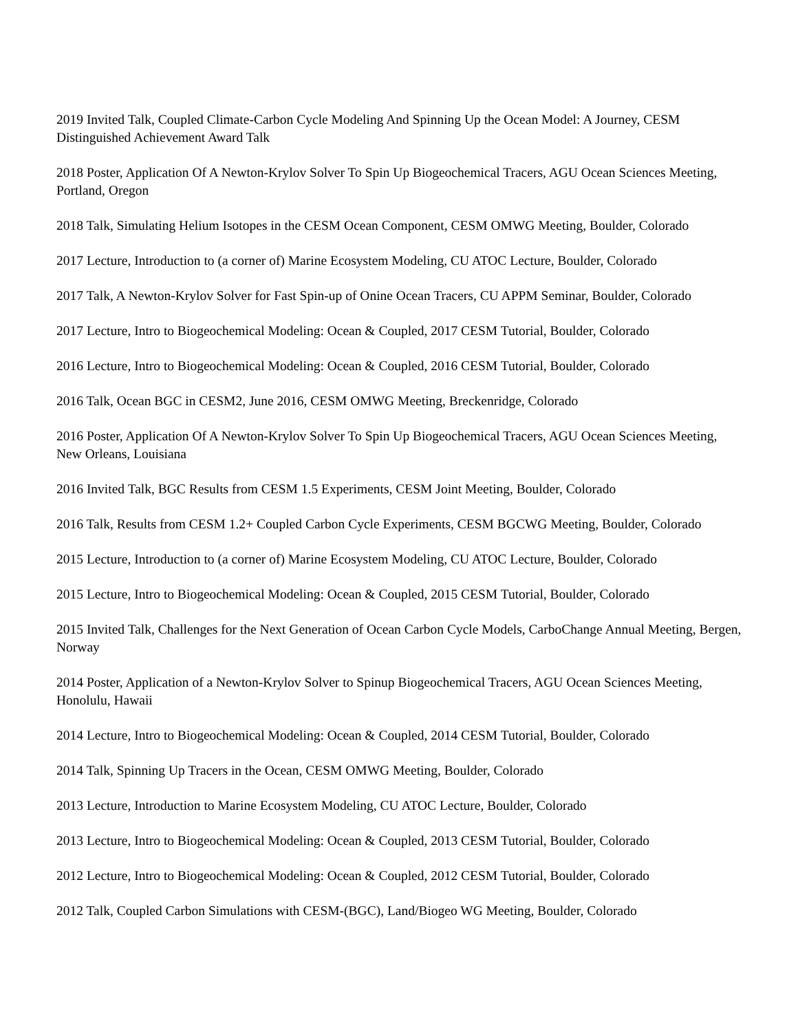2019 Invited Talk, Coupled Climate-Carbon Cycle Modeling And Spinning Up the Ocean Model: A Journey, CESM Distinguished Achievement Award Talk
2018 Poster, Application Of A Newton-Krylov Solver To Spin Up Biogeochemical Tracers, AGU Ocean Sciences Meeting, Portland, Oregon
2018 Talk, Simulating Helium Isotopes in the CESM Ocean Component, CESM OMWG Meeting, Boulder, Colorado
2017 Lecture, Introduction to (a corner of) Marine Ecosystem Modeling, CU ATOC Lecture, Boulder, Colorado
2017 Talk, A Newton-Krylov Solver for Fast Spin-up of Onine Ocean Tracers, CU APPM Seminar, Boulder, Colorado
2017 Lecture, Intro to Biogeochemical Modeling: Ocean & Coupled, 2017 CESM Tutorial, Boulder, Colorado
2016 Lecture, Intro to Biogeochemical Modeling: Ocean & Coupled, 2016 CESM Tutorial, Boulder, Colorado
2016 Talk, Ocean BGC in CESM2, June 2016, CESM OMWG Meeting, Breckenridge, Colorado
2016 Poster, Application Of A Newton-Krylov Solver To Spin Up Biogeochemical Tracers, AGU Ocean Sciences Meeting, New Orleans, Louisiana
2016 Invited Talk, BGC Results from CESM 1.5 Experiments, CESM Joint Meeting, Boulder, Colorado
2016 Talk, Results from CESM 1.2+ Coupled Carbon Cycle Experiments, CESM BGCWG Meeting, Boulder, Colorado
2015 Lecture, Introduction to (a corner of) Marine Ecosystem Modeling, CU ATOC Lecture, Boulder, Colorado
2015 Lecture, Intro to Biogeochemical Modeling: Ocean & Coupled, 2015 CESM Tutorial, Boulder, Colorado
2015 Invited Talk, Challenges for the Next Generation of Ocean Carbon Cycle Models, CarboChange Annual Meeting, Bergen, Norway
2014 Poster, Application of a Newton-Krylov Solver to Spinup Biogeochemical Tracers, AGU Ocean Sciences Meeting, Honolulu, Hawaii
2014 Lecture, Intro to Biogeochemical Modeling: Ocean & Coupled, 2014 CESM Tutorial, Boulder, Colorado
2014 Talk, Spinning Up Tracers in the Ocean, CESM OMWG Meeting, Boulder, Colorado
2013 Lecture, Introduction to Marine Ecosystem Modeling, CU ATOC Lecture, Boulder, Colorado
2013 Lecture, Intro to Biogeochemical Modeling: Ocean & Coupled, 2013 CESM Tutorial, Boulder, Colorado
2012 Lecture, Intro to Biogeochemical Modeling: Ocean & Coupled, 2012 CESM Tutorial, Boulder, Colorado
2012 Talk, Coupled Carbon Simulations with CESM-(BGC), Land/Biogeo WG Meeting, Boulder, Colorado